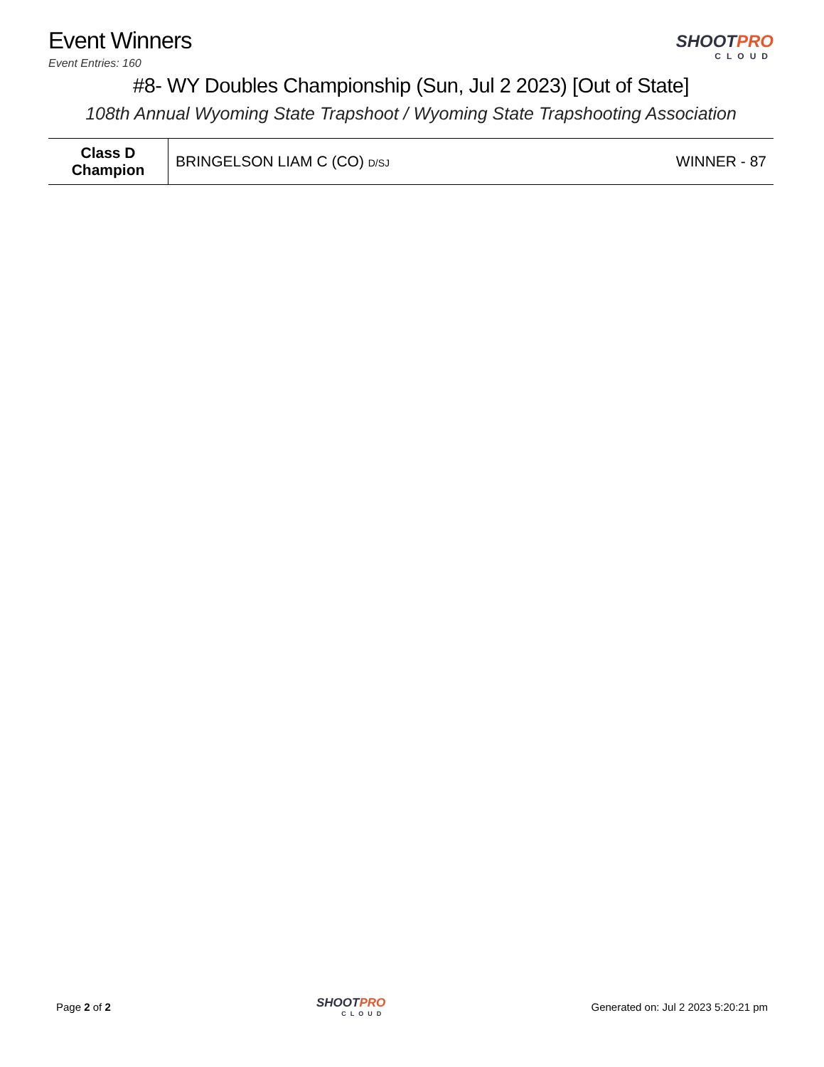Event Winners
Event Entries: 160
SHOOTPRO
CLOUD
#8- WY Doubles Championship (Sun, Jul 2 2023) [Out of State]
108th Annual Wyoming State Trapshoot / Wyoming State Trapshooting Association
| Class D Champion | BRINGELSON LIAM C (CO) D/SJ | WINNER - 87 |
Page 2 of 2
SHOOTPRO
CLOUD
Generated on: Jul 2 2023 5:20:21 pm